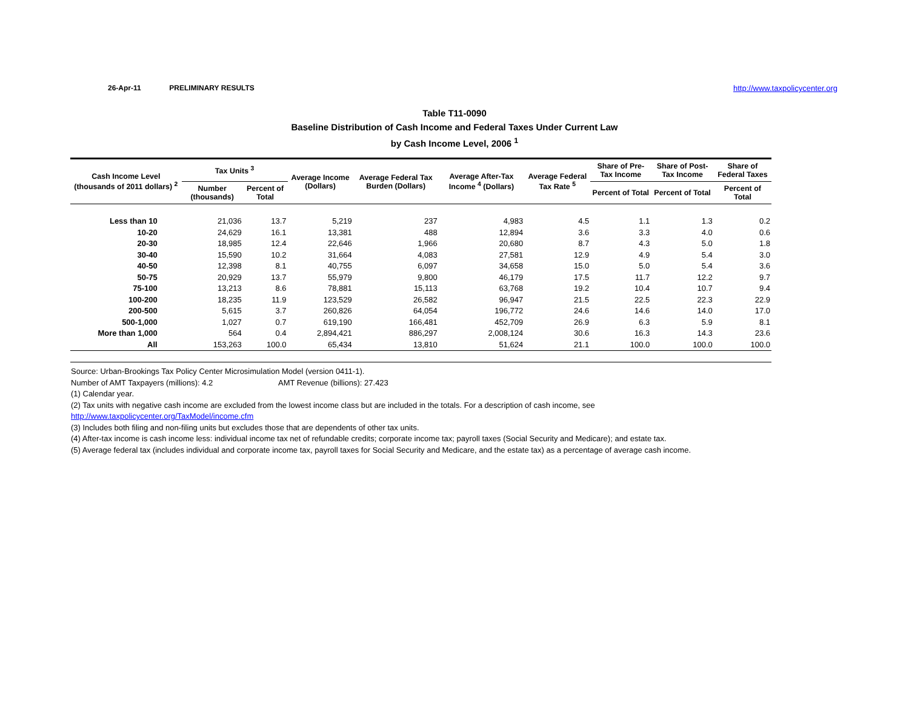26-Apr-11 PRELIMINARY RESULTS http://www.taxpolicycenter.org
Table T11-0090
Baseline Distribution of Cash Income and Federal Taxes Under Current Law
by Cash Income Level, 2006 <sup>1</sup>
| Cash Income Level (thousands of 2011 dollars) <sup>2</sup> | Tax Units <sup>3</sup> | | Average Income (Dollars) | Average Federal Tax Burden (Dollars) | Average After-Tax Income <sup>4</sup> (Dollars) | Average Federal Tax Rate <sup>5</sup> | Share of Pre-Tax Income | Share of Post-Tax Income | Share of Federal Taxes |
| --- | --- | --- | --- | --- | --- | --- | --- | --- | --- |
| | Number (thousands) | Percent of Total | | | | | Percent of Total | Percent of Total | Percent of Total |
| Less than 10 | 21,036 | 13.7 | 5,219 | 237 | 4,983 | 4.5 | 1.1 | 1.3 | 0.2 |
| 10-20 | 24,629 | 16.1 | 13,381 | 488 | 12,894 | 3.6 | 3.3 | 4.0 | 0.6 |
| 20-30 | 18,985 | 12.4 | 22,646 | 1,966 | 20,680 | 8.7 | 4.3 | 5.0 | 1.8 |
| 30-40 | 15,590 | 10.2 | 31,664 | 4,083 | 27,581 | 12.9 | 4.9 | 5.4 | 3.0 |
| 40-50 | 12,398 | 8.1 | 40,755 | 6,097 | 34,658 | 15.0 | 5.0 | 5.4 | 3.6 |
| 50-75 | 20,929 | 13.7 | 55,979 | 9,800 | 46,179 | 17.5 | 11.7 | 12.2 | 9.7 |
| 75-100 | 13,213 | 8.6 | 78,881 | 15,113 | 63,768 | 19.2 | 10.4 | 10.7 | 9.4 |
| 100-200 | 18,235 | 11.9 | 123,529 | 26,582 | 96,947 | 21.5 | 22.5 | 22.3 | 22.9 |
| 200-500 | 5,615 | 3.7 | 260,826 | 64,054 | 196,772 | 24.6 | 14.6 | 14.0 | 17.0 |
| 500-1,000 | 1,027 | 0.7 | 619,190 | 166,481 | 452,709 | 26.9 | 6.3 | 5.9 | 8.1 |
| More than 1,000 | 564 | 0.4 | 2,894,421 | 886,297 | 2,008,124 | 30.6 | 16.3 | 14.3 | 23.6 |
| All | 153,263 | 100.0 | 65,434 | 13,810 | 51,624 | 21.1 | 100.0 | 100.0 | 100.0 |
Source: Urban-Brookings Tax Policy Center Microsimulation Model (version 0411-1).
Number of AMT Taxpayers (millions): 4.2 AMT Revenue (billions): 27.423
(1) Calendar year.
(2) Tax units with negative cash income are excluded from the lowest income class but are included in the totals. For a description of cash income, see
http://www.taxpolicycenter.org/TaxModel/income.cfm
(3) Includes both filing and non-filing units but excludes those that are dependents of other tax units.
(4) After-tax income is cash income less: individual income tax net of refundable credits; corporate income tax; payroll taxes (Social Security and Medicare); and estate tax.
(5) Average federal tax (includes individual and corporate income tax, payroll taxes for Social Security and Medicare, and the estate tax) as a percentage of average cash income.